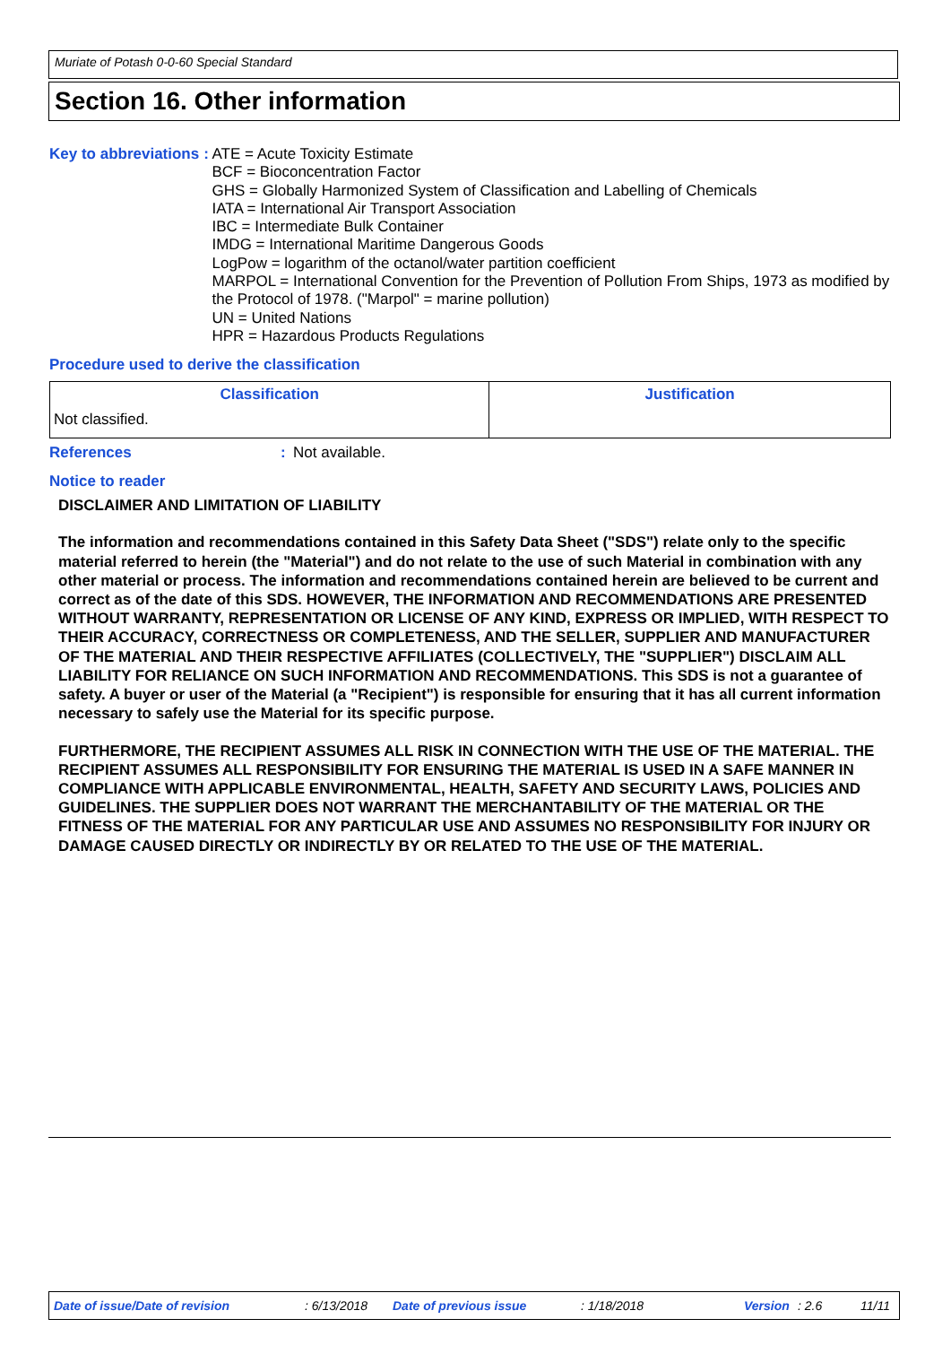Muriate of Potash 0-0-60 Special Standard
Section 16. Other information
Key to abbreviations :
ATE = Acute Toxicity Estimate
BCF = Bioconcentration Factor
GHS = Globally Harmonized System of Classification and Labelling of Chemicals
IATA = International Air Transport Association
IBC = Intermediate Bulk Container
IMDG = International Maritime Dangerous Goods
LogPow = logarithm of the octanol/water partition coefficient
MARPOL = International Convention for the Prevention of Pollution From Ships, 1973 as modified by the Protocol of 1978. ("Marpol" = marine pollution)
UN = United Nations
HPR = Hazardous Products Regulations
Procedure used to derive the classification
| Classification | Justification |
| --- | --- |
| Not classified. | |
References : Not available.
Notice to reader
DISCLAIMER AND LIMITATION OF LIABILITY
The information and recommendations contained in this Safety Data Sheet ("SDS") relate only to the specific material referred to herein (the "Material") and do not relate to the use of such Material in combination with any other material or process. The information and recommendations contained herein are believed to be current and correct as of the date of this SDS. HOWEVER, THE INFORMATION AND RECOMMENDATIONS ARE PRESENTED WITHOUT WARRANTY, REPRESENTATION OR LICENSE OF ANY KIND, EXPRESS OR IMPLIED, WITH RESPECT TO THEIR ACCURACY, CORRECTNESS OR COMPLETENESS, AND THE SELLER, SUPPLIER AND MANUFACTURER OF THE MATERIAL AND THEIR RESPECTIVE AFFILIATES (COLLECTIVELY, THE "SUPPLIER") DISCLAIM ALL LIABILITY FOR RELIANCE ON SUCH INFORMATION AND RECOMMENDATIONS. This SDS is not a guarantee of safety. A buyer or user of the Material (a "Recipient") is responsible for ensuring that it has all current information necessary to safely use the Material for its specific purpose.
FURTHERMORE, THE RECIPIENT ASSUMES ALL RISK IN CONNECTION WITH THE USE OF THE MATERIAL. THE RECIPIENT ASSUMES ALL RESPONSIBILITY FOR ENSURING THE MATERIAL IS USED IN A SAFE MANNER IN COMPLIANCE WITH APPLICABLE ENVIRONMENTAL, HEALTH, SAFETY AND SECURITY LAWS, POLICIES AND GUIDELINES. THE SUPPLIER DOES NOT WARRANT THE MERCHANTABILITY OF THE MATERIAL OR THE FITNESS OF THE MATERIAL FOR ANY PARTICULAR USE AND ASSUMES NO RESPONSIBILITY FOR INJURY OR DAMAGE CAUSED DIRECTLY OR INDIRECTLY BY OR RELATED TO THE USE OF THE MATERIAL.
Date of issue/Date of revision: 6/13/2018 Date of previous issue: 1/18/2018 Version: 2.6 11/11